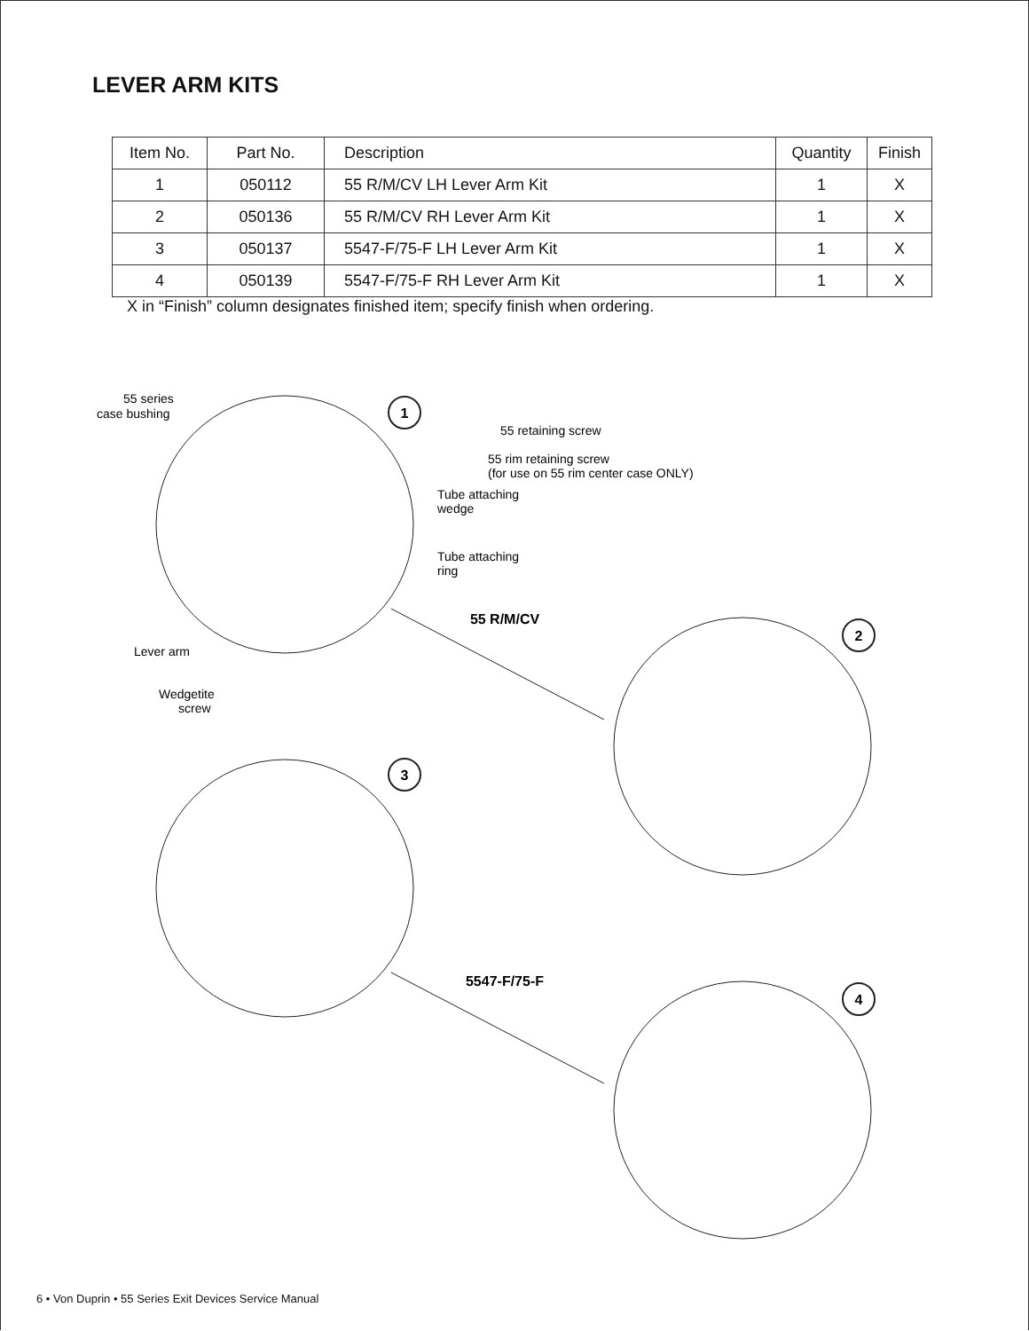LEVER ARM KITS
| Item No. | Part No. | Description | Quantity | Finish |
| --- | --- | --- | --- | --- |
| 1 | 050112 | 55 R/M/CV LH Lever Arm Kit | 1 | X |
| 2 | 050136 | 55 R/M/CV RH Lever Arm Kit | 1 | X |
| 3 | 050137 | 5547-F/75-F LH Lever Arm Kit | 1 | X |
| 4 | 050139 | 5547-F/75-F RH Lever Arm Kit | 1 | X |
X in “Finish” column designates finished item; specify finish when ordering.
1
2
3
4
55 R/M/CV
5547-F/75-F
55 series
case bushing
55 retaining screw
55 rim retaining screw
(for use on 55 rim center case ONLY)
Tube attaching
wedge
Tube attaching
ring
Lever arm
Wedgetite
screw
6 • Von Duprin • 55 Series Exit Devices Service Manual